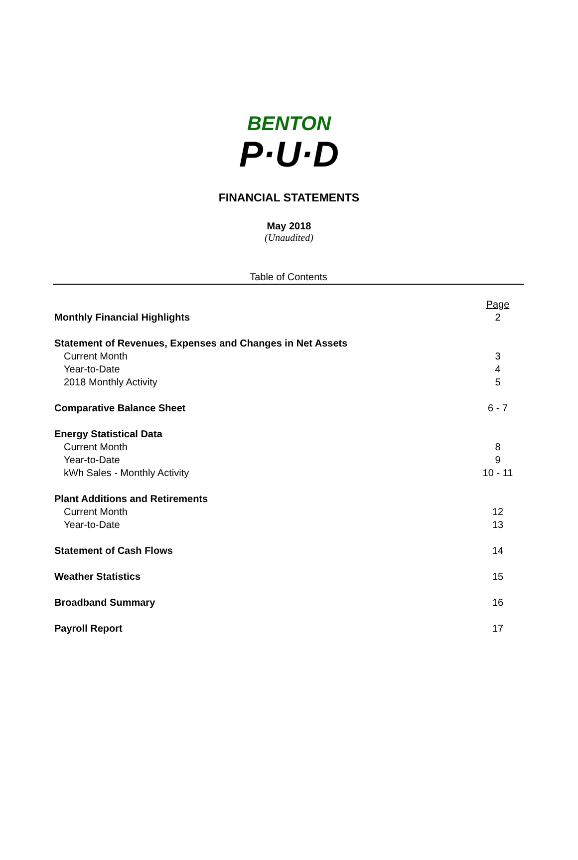BENTON
P·U·D
FINANCIAL STATEMENTS
May 2018
(Unaudited)
Table of Contents
| | Page |
| Monthly Financial Highlights | 2 |
| Statement of Revenues, Expenses and Changes in Net Assets | |
| Current Month | 3 |
| Year-to-Date | 4 |
| 2018 Monthly Activity | 5 |
| Comparative Balance Sheet | 6 - 7 |
| Energy Statistical Data | |
| Current Month | 8 |
| Year-to-Date | 9 |
| kWh Sales - Monthly Activity | 10 - 11 |
| Plant Additions and Retirements | |
| Current Month | 12 |
| Year-to-Date | 13 |
| Statement of Cash Flows | 14 |
| Weather Statistics | 15 |
| Broadband Summary | 16 |
| Payroll Report | 17 |